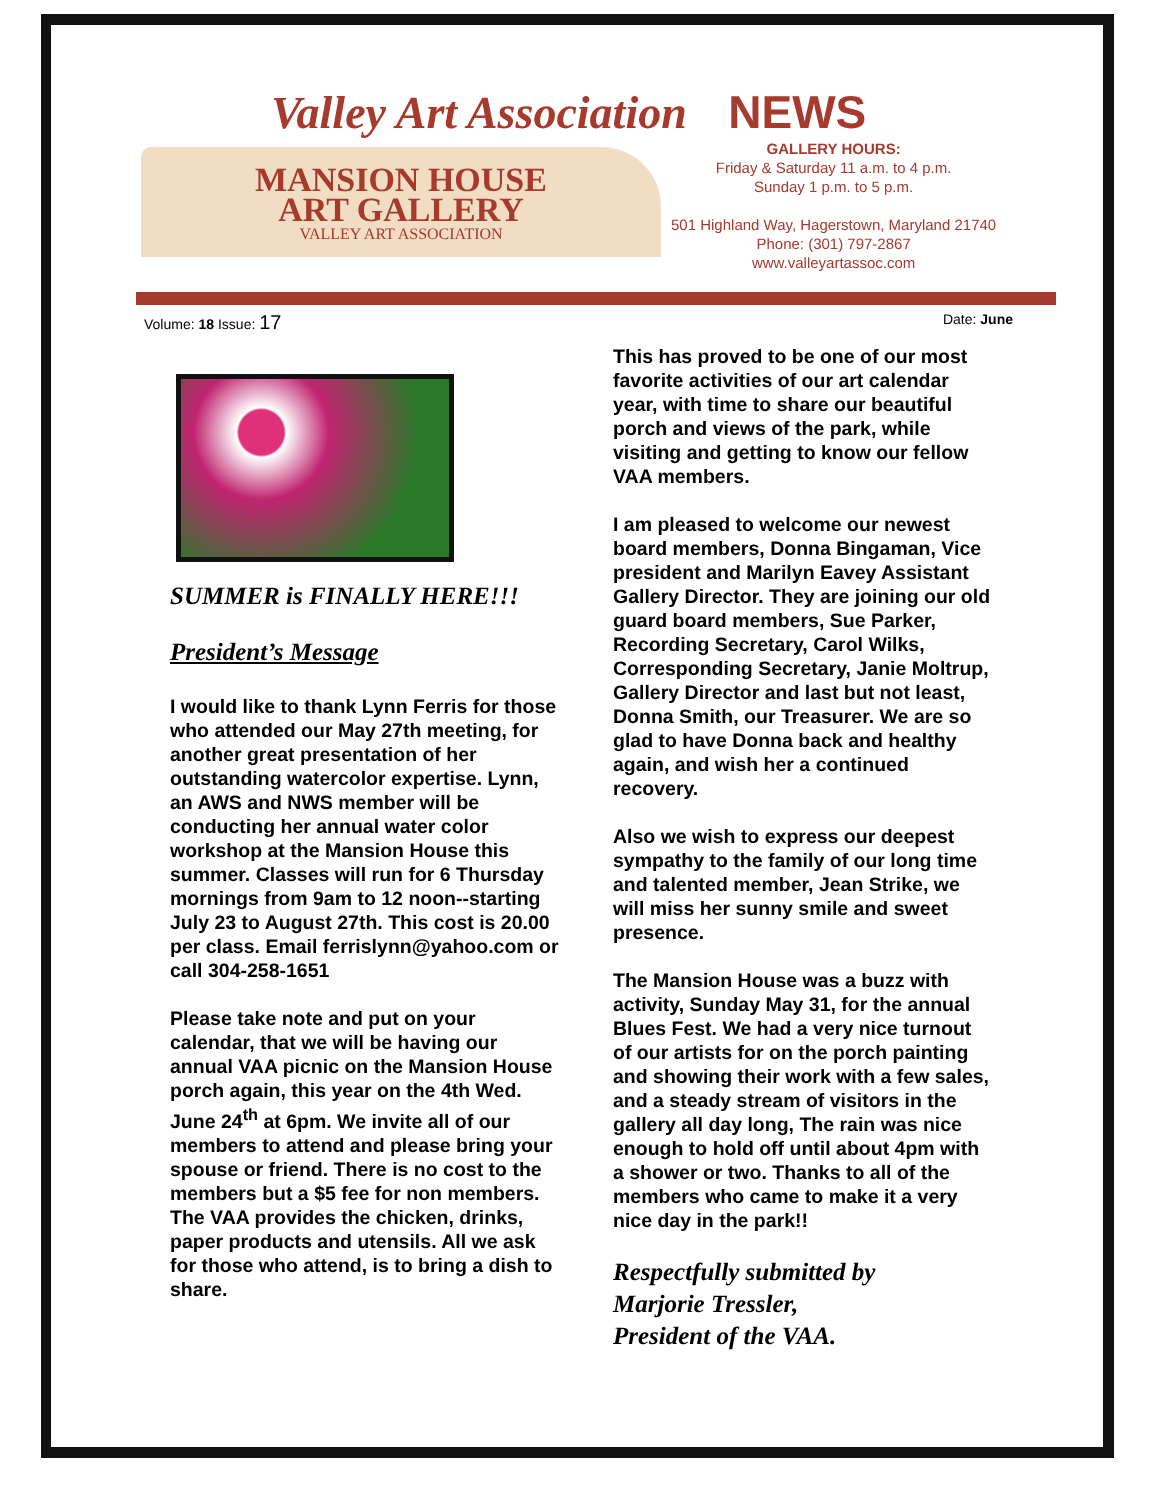Valley Art Association NEWS
MANSION HOUSE
ART GALLERY
VALLEY ART ASSOCIATION
GALLERY HOURS:
Friday & Saturday 11 a.m. to 4 p.m.
Sunday 1 p.m. to 5 p.m.
501 Highland Way, Hagerstown, Maryland 21740
Phone: (301) 797-2867
www.valleyartassoc.com
Volume: 18 Issue: 17
Date: June
SUMMER is FINALLY HERE!!!
President’s Message
I would like to thank Lynn Ferris for those who attended our May 27th meeting, for another great presentation of her outstanding watercolor expertise. Lynn, an AWS and NWS member will be conducting her annual water color workshop at the Mansion House this summer. Classes will run for 6 Thursday mornings from 9am to 12 noon--starting July 23 to August 27th. This cost is 20.00 per class. Email ferrislynn@yahoo.com or call 304-258-1651
Please take note and put on your calendar, that we will be having our annual VAA picnic on the Mansion House porch again, this year on the 4th Wed. June 24<sup>th</sup> at 6pm. We invite all of our members to attend and please bring your spouse or friend. There is no cost to the members but a $5 fee for non members. The VAA provides the chicken, drinks, paper products and utensils. All we ask for those who attend, is to bring a dish to share.
This has proved to be one of our most favorite activities of our art calendar year, with time to share our beautiful porch and views of the park, while visiting and getting to know our fellow VAA members.
I am pleased to welcome our newest board members, Donna Bingaman, Vice president and Marilyn Eavey Assistant Gallery Director. They are joining our old guard board members, Sue Parker, Recording Secretary, Carol Wilks, Corresponding Secretary, Janie Moltrup, Gallery Director and last but not least, Donna Smith, our Treasurer. We are so glad to have Donna back and healthy again, and wish her a continued recovery.
Also we wish to express our deepest sympathy to the family of our long time and talented member, Jean Strike, we will miss her sunny smile and sweet presence.
The Mansion House was a buzz with activity, Sunday May 31, for the annual Blues Fest. We had a very nice turnout of our artists for on the porch painting and showing their work with a few sales, and a steady stream of visitors in the gallery all day long, The rain was nice enough to hold off until about 4pm with a shower or two. Thanks to all of the members who came to make it a very nice day in the park!!
Respectfully submitted by
Marjorie Tressler,
President of the VAA.